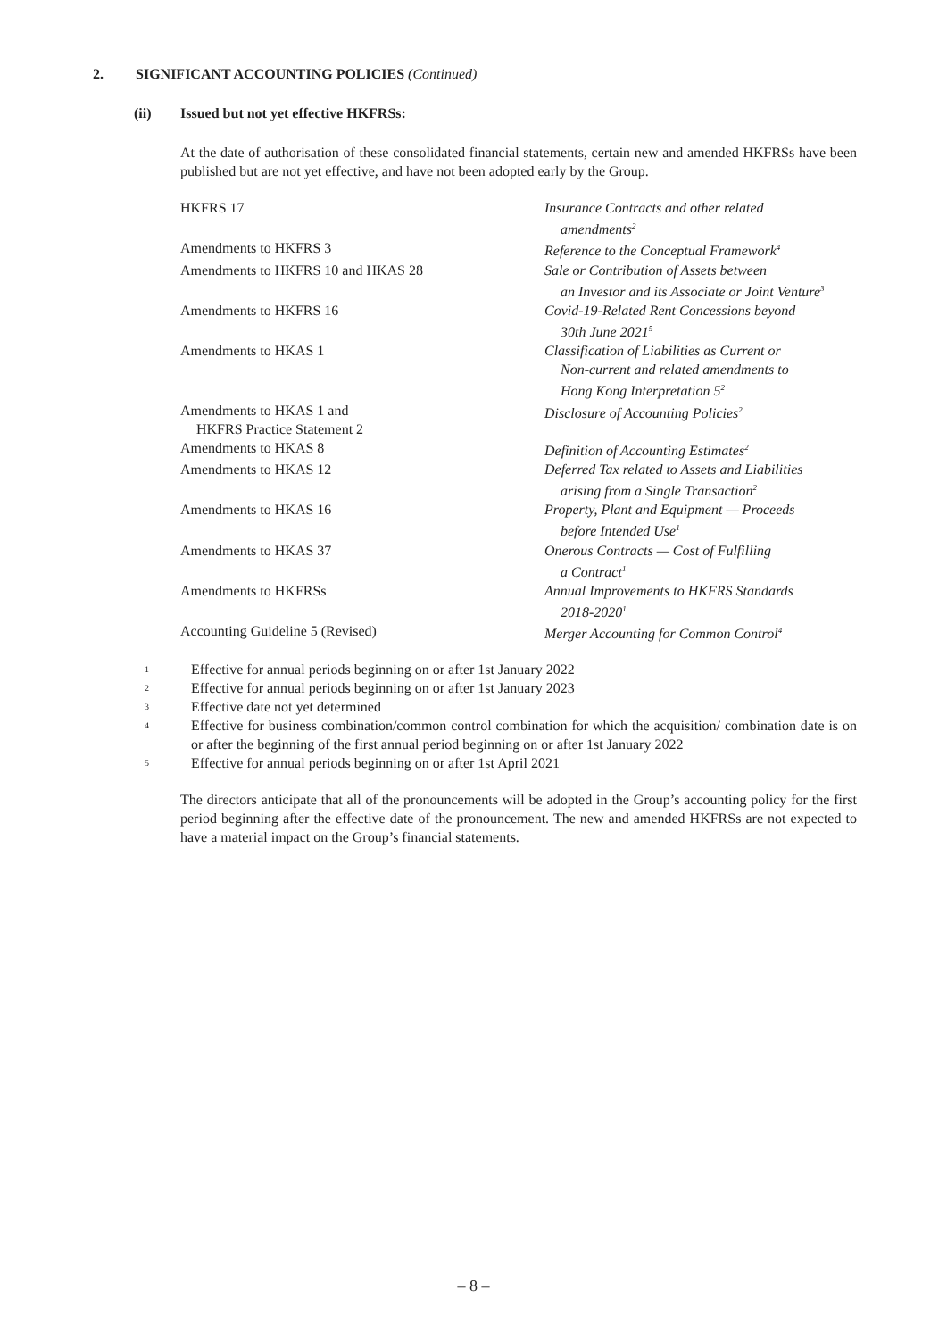2. SIGNIFICANT ACCOUNTING POLICIES (Continued)
(ii) Issued but not yet effective HKFRSs:
At the date of authorisation of these consolidated financial statements, certain new and amended HKFRSs have been published but are not yet effective, and have not been adopted early by the Group.
| HKFRS 17 | Insurance Contracts and other related amendments<sup>2</sup> |
| Amendments to HKFRS 3 | Reference to the Conceptual Framework<sup>4</sup> |
| Amendments to HKFRS 10 and HKAS 28 | Sale or Contribution of Assets between an Investor and its Associate or Joint Venture<sup>3</sup> |
| Amendments to HKFRS 16 | Covid-19-Related Rent Concessions beyond 30th June 2021<sup>5</sup> |
| Amendments to HKAS 1 | Classification of Liabilities as Current or Non-current and related amendments to Hong Kong Interpretation 5<sup>2</sup> |
| Amendments to HKAS 1 and HKFRS Practice Statement 2 | Disclosure of Accounting Policies<sup>2</sup> |
| Amendments to HKAS 8 | Definition of Accounting Estimates<sup>2</sup> |
| Amendments to HKAS 12 | Deferred Tax related to Assets and Liabilities arising from a Single Transaction<sup>2</sup> |
| Amendments to HKAS 16 | Property, Plant and Equipment — Proceeds before Intended Use<sup>1</sup> |
| Amendments to HKAS 37 | Onerous Contracts — Cost of Fulfilling a Contract<sup>1</sup> |
| Amendments to HKFRSs | Annual Improvements to HKFRS Standards 2018-2020<sup>1</sup> |
| Accounting Guideline 5 (Revised) | Merger Accounting for Common Control<sup>4</sup> |
1 Effective for annual periods beginning on or after 1st January 2022
2 Effective for annual periods beginning on or after 1st January 2023
3 Effective date not yet determined
4 Effective for business combination/common control combination for which the acquisition/ combination date is on or after the beginning of the first annual period beginning on or after 1st January 2022
5 Effective for annual periods beginning on or after 1st April 2021
The directors anticipate that all of the pronouncements will be adopted in the Group’s accounting policy for the first period beginning after the effective date of the pronouncement. The new and amended HKFRSs are not expected to have a material impact on the Group’s financial statements.
– 8 –